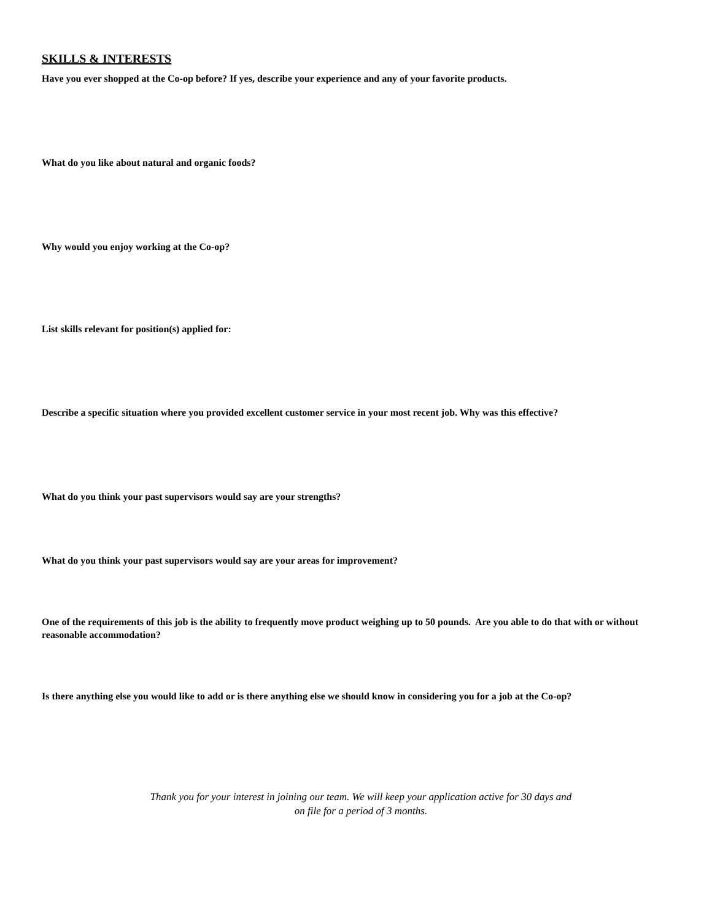SKILLS & INTERESTS
Have you ever shopped at the Co-op before? If yes, describe your experience and any of your favorite products.
What do you like about natural and organic foods?
Why would you enjoy working at the Co-op?
List skills relevant for position(s) applied for:
Describe a specific situation where you provided excellent customer service in your most recent job. Why was this effective?
What do you think your past supervisors would say are your strengths?
What do you think your past supervisors would say are your areas for improvement?
One of the requirements of this job is the ability to frequently move product weighing up to 50 pounds. Are you able to do that with or without reasonable accommodation?
Is there anything else you would like to add or is there anything else we should know in considering you for a job at the Co-op?
Thank you for your interest in joining our team. We will keep your application active for 30 days and
on file for a period of 3 months.